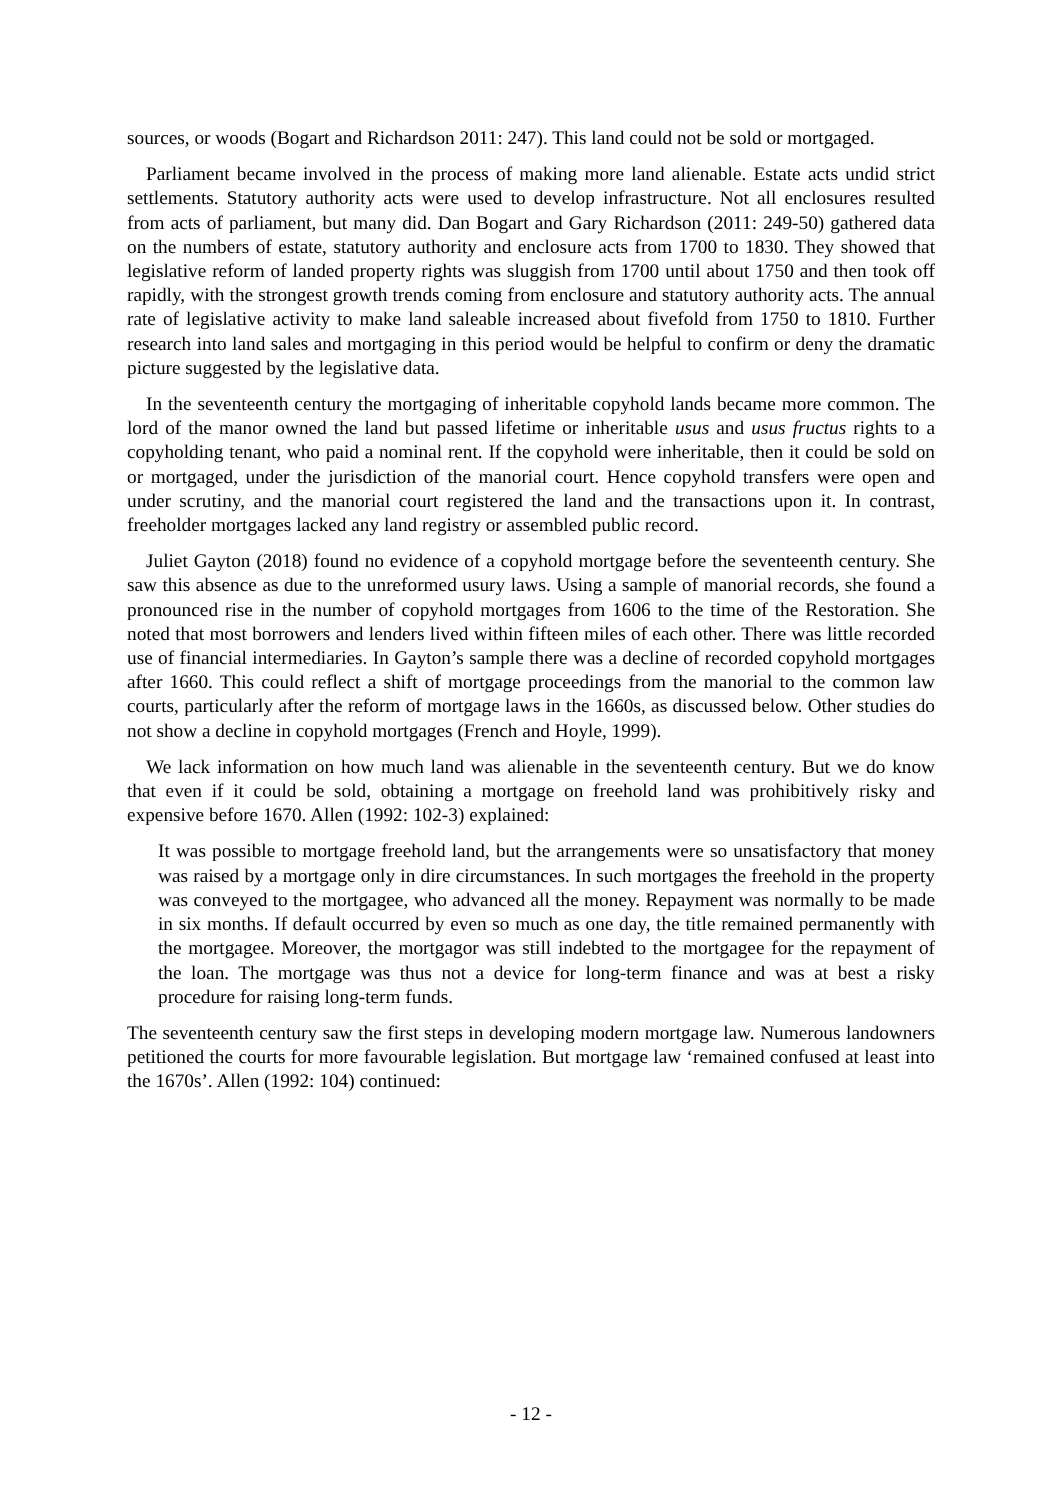sources, or woods (Bogart and Richardson 2011: 247). This land could not be sold or mortgaged.
Parliament became involved in the process of making more land alienable. Estate acts undid strict settlements. Statutory authority acts were used to develop infrastructure. Not all enclosures resulted from acts of parliament, but many did. Dan Bogart and Gary Richardson (2011: 249-50) gathered data on the numbers of estate, statutory authority and enclosure acts from 1700 to 1830. They showed that legislative reform of landed property rights was sluggish from 1700 until about 1750 and then took off rapidly, with the strongest growth trends coming from enclosure and statutory authority acts. The annual rate of legislative activity to make land saleable increased about fivefold from 1750 to 1810. Further research into land sales and mortgaging in this period would be helpful to confirm or deny the dramatic picture suggested by the legislative data.
In the seventeenth century the mortgaging of inheritable copyhold lands became more common. The lord of the manor owned the land but passed lifetime or inheritable usus and usus fructus rights to a copyholding tenant, who paid a nominal rent. If the copyhold were inheritable, then it could be sold on or mortgaged, under the jurisdiction of the manorial court. Hence copyhold transfers were open and under scrutiny, and the manorial court registered the land and the transactions upon it. In contrast, freeholder mortgages lacked any land registry or assembled public record.
Juliet Gayton (2018) found no evidence of a copyhold mortgage before the seventeenth century. She saw this absence as due to the unreformed usury laws. Using a sample of manorial records, she found a pronounced rise in the number of copyhold mortgages from 1606 to the time of the Restoration. She noted that most borrowers and lenders lived within fifteen miles of each other. There was little recorded use of financial intermediaries. In Gayton’s sample there was a decline of recorded copyhold mortgages after 1660. This could reflect a shift of mortgage proceedings from the manorial to the common law courts, particularly after the reform of mortgage laws in the 1660s, as discussed below. Other studies do not show a decline in copyhold mortgages (French and Hoyle, 1999).
We lack information on how much land was alienable in the seventeenth century. But we do know that even if it could be sold, obtaining a mortgage on freehold land was prohibitively risky and expensive before 1670. Allen (1992: 102-3) explained:
It was possible to mortgage freehold land, but the arrangements were so unsatisfactory that money was raised by a mortgage only in dire circumstances. In such mortgages the freehold in the property was conveyed to the mortgagee, who advanced all the money. Repayment was normally to be made in six months. If default occurred by even so much as one day, the title remained permanently with the mortgagee. Moreover, the mortgagor was still indebted to the mortgagee for the repayment of the loan. The mortgage was thus not a device for long-term finance and was at best a risky procedure for raising long-term funds.
The seventeenth century saw the first steps in developing modern mortgage law. Numerous landowners petitioned the courts for more favourable legislation. But mortgage law ‘remained confused at least into the 1670s’. Allen (1992: 104) continued:
- 12 -